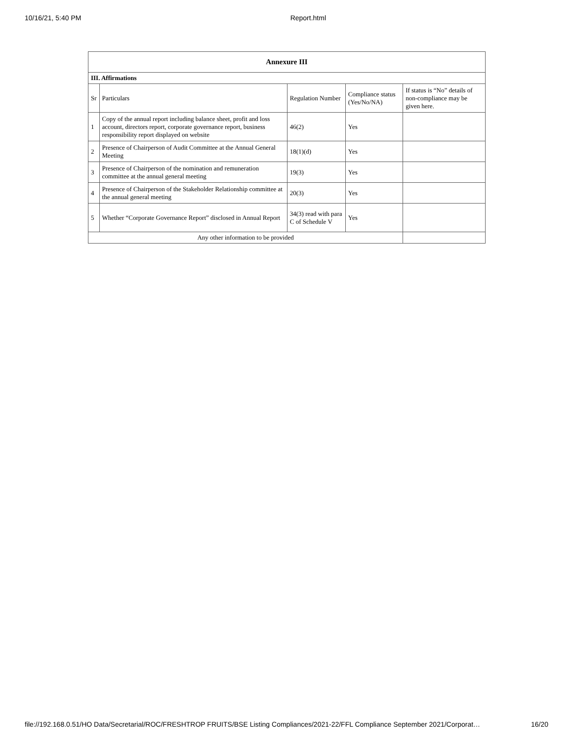10/16/21, 5:40 PM Report.html
| Annexure III | | | | |
| --- | --- | --- | --- | --- |
| III. Affirmations | | | | |
| Sr | Particulars | Regulation Number | Compliance status (Yes/No/NA) | If status is “No” details of non-compliance may be given here. |
| 1 | Copy of the annual report including balance sheet, profit and loss account, directors report, corporate governance report, business responsibility report displayed on website | 46(2) | Yes | |
| 2 | Presence of Chairperson of Audit Committee at the Annual General Meeting | 18(1)(d) | Yes | |
| 3 | Presence of Chairperson of the nomination and remuneration committee at the annual general meeting | 19(3) | Yes | |
| 4 | Presence of Chairperson of the Stakeholder Relationship committee at the annual general meeting | 20(3) | Yes | |
| 5 | Whether “Corporate Governance Report” disclosed in Annual Report | 34(3) read with para C of Schedule V | Yes | |
| Any other information to be provided | | | | |
file://192.168.0.51/HO Data/Secretarial/ROC/FRESHTROP FRUITS/BSE Listing Compliances/2021-22/FFL Compliance September 2021/Corporat… 16/20